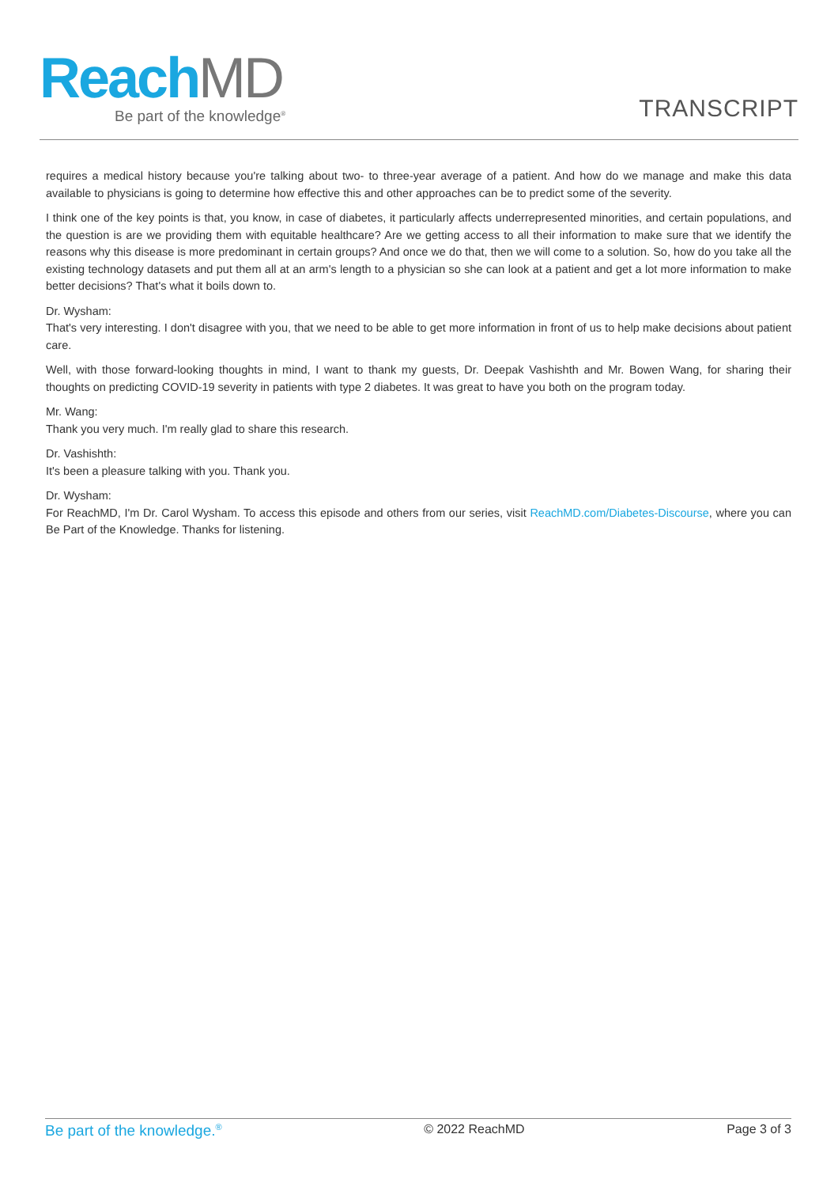Reach MD
Be part of the knowledge<sup>®</sup>
TRANSCRIPT
requires a medical history because you're talking about two- to three-year average of a patient. And how do we manage and make this data available to physicians is going to determine how effective this and other approaches can be to predict some of the severity.
I think one of the key points is that, you know, in case of diabetes, it particularly affects underrepresented minorities, and certain populations, and the question is are we providing them with equitable healthcare? Are we getting access to all their information to make sure that we identify the reasons why this disease is more predominant in certain groups? And once we do that, then we will come to a solution. So, how do you take all the existing technology datasets and put them all at an arm's length to a physician so she can look at a patient and get a lot more information to make better decisions? That's what it boils down to.
Dr. Wysham:
That's very interesting. I don't disagree with you, that we need to be able to get more information in front of us to help make decisions about patient care.
Well, with those forward-looking thoughts in mind, I want to thank my guests, Dr. Deepak Vashishth and Mr. Bowen Wang, for sharing their thoughts on predicting COVID-19 severity in patients with type 2 diabetes. It was great to have you both on the program today.
Mr. Wang:
Thank you very much. I'm really glad to share this research.
Dr. Vashishth:
It's been a pleasure talking with you. Thank you.
Dr. Wysham:
For ReachMD, I'm Dr. Carol Wysham. To access this episode and others from our series, visit ReachMD.com/Diabetes-Discourse, where you can Be Part of the Knowledge. Thanks for listening.
Be part of the knowledge.<sup>®</sup> © 2022 ReachMD Page 3 of 3